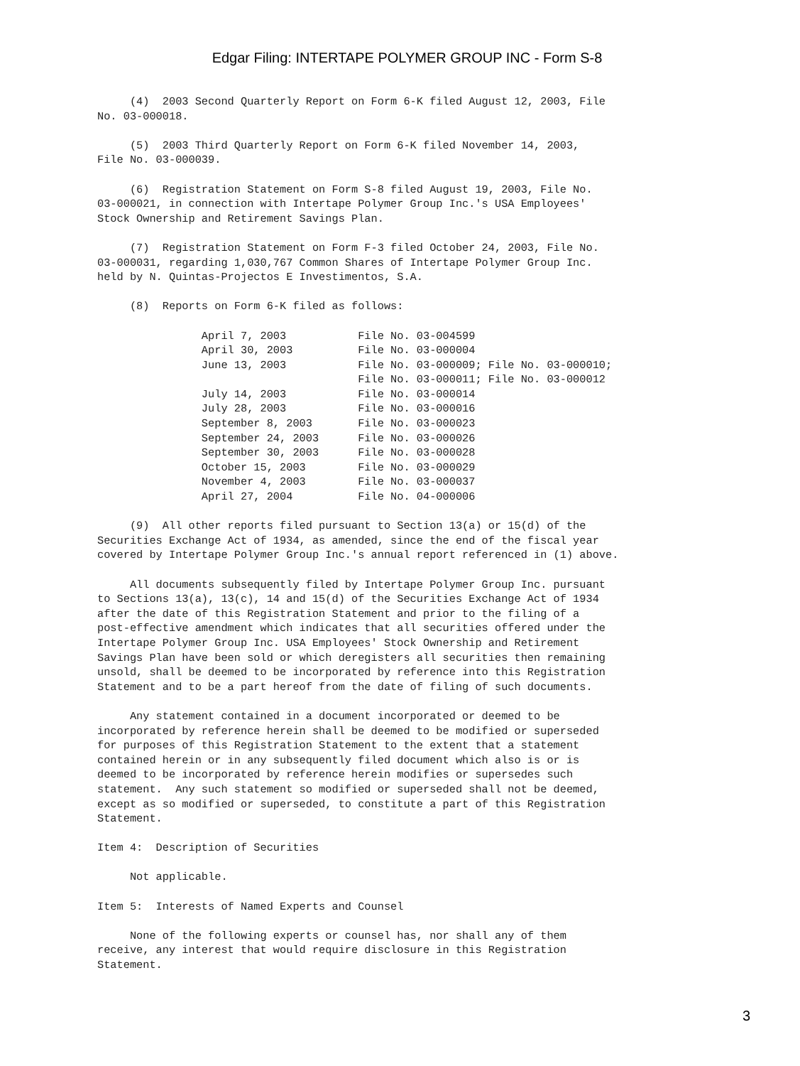Edgar Filing: INTERTAPE POLYMER GROUP INC - Form S-8
     (4)  2003 Second Quarterly Report on Form 6-K filed August 12, 2003, File
No. 03-000018.

     (5)  2003 Third Quarterly Report on Form 6-K filed November 14, 2003,
File No. 03-000039.

     (6)  Registration Statement on Form S-8 filed August 19, 2003, File No.
03-000021, in connection with Intertape Polymer Group Inc.'s USA Employees'
Stock Ownership and Retirement Savings Plan.

     (7)  Registration Statement on Form F-3 filed October 24, 2003, File No.
03-000031, regarding 1,030,767 Common Shares of Intertape Polymer Group Inc.
held by N. Quintas-Projectos E Investimentos, S.A.

     (8)  Reports on Form 6-K filed as follows:

                April 7, 2003           File No. 03-004599
                April 30, 2003          File No. 03-000004
                June 13, 2003           File No. 03-000009; File No. 03-000010;
                                        File No. 03-000011; File No. 03-000012
                July 14, 2003           File No. 03-000014
                July 28, 2003           File No. 03-000016
                September 8, 2003       File No. 03-000023
                September 24, 2003      File No. 03-000026
                September 30, 2003      File No. 03-000028
                October 15, 2003        File No. 03-000029
                November 4, 2003        File No. 03-000037
                April 27, 2004          File No. 04-000006

     (9)  All other reports filed pursuant to Section 13(a) or 15(d) of the
Securities Exchange Act of 1934, as amended, since the end of the fiscal year
covered by Intertape Polymer Group Inc.'s annual report referenced in (1) above.

     All documents subsequently filed by Intertape Polymer Group Inc. pursuant
to Sections 13(a), 13(c), 14 and 15(d) of the Securities Exchange Act of 1934
after the date of this Registration Statement and prior to the filing of a
post-effective amendment which indicates that all securities offered under the
Intertape Polymer Group Inc. USA Employees' Stock Ownership and Retirement
Savings Plan have been sold or which deregisters all securities then remaining
unsold, shall be deemed to be incorporated by reference into this Registration
Statement and to be a part hereof from the date of filing of such documents.

     Any statement contained in a document incorporated or deemed to be
incorporated by reference herein shall be deemed to be modified or superseded
for purposes of this Registration Statement to the extent that a statement
contained herein or in any subsequently filed document which also is or is
deemed to be incorporated by reference herein modifies or supersedes such
statement.  Any such statement so modified or superseded shall not be deemed,
except as so modified or superseded, to constitute a part of this Registration
Statement.

Item 4:  Description of Securities

     Not applicable.

Item 5:  Interests of Named Experts and Counsel

     None of the following experts or counsel has, nor shall any of them
receive, any interest that would require disclosure in this Registration
Statement.
3